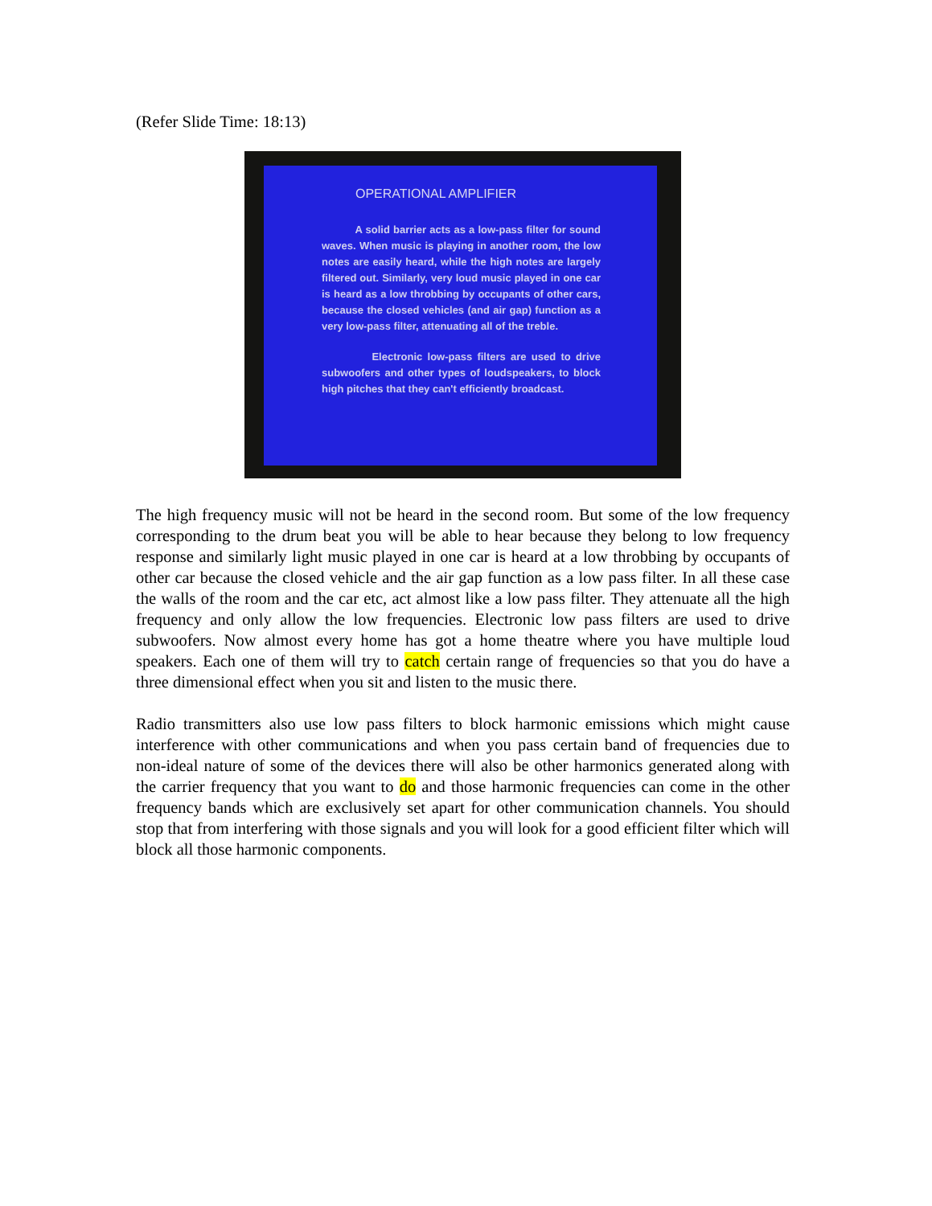(Refer Slide Time: 18:13)
OPERATIONAL AMPLIFIER
A solid barrier acts as a low-pass filter for sound waves. When music is playing in another room, the low notes are easily heard, while the high notes are largely filtered out. Similarly, very loud music played in one car is heard as a low throbbing by occupants of other cars, because the closed vehicles (and air gap) function as a very low-pass filter, attenuating all of the treble.
Electronic low-pass filters are used to drive subwoofers and other types of loudspeakers, to block high pitches that they can't efficiently broadcast.
The high frequency music will not be heard in the second room. But some of the low frequency corresponding to the drum beat you will be able to hear because they belong to low frequency response and similarly light music played in one car is heard at a low throbbing by occupants of other car because the closed vehicle and the air gap function as a low pass filter. In all these case the walls of the room and the car etc, act almost like a low pass filter. They attenuate all the high frequency and only allow the low frequencies. Electronic low pass filters are used to drive subwoofers. Now almost every home has got a home theatre where you have multiple loud speakers. Each one of them will try to catch certain range of frequencies so that you do have a three dimensional effect when you sit and listen to the music there.
Radio transmitters also use low pass filters to block harmonic emissions which might cause interference with other communications and when you pass certain band of frequencies due to non-ideal nature of some of the devices there will also be other harmonics generated along with the carrier frequency that you want to do and those harmonic frequencies can come in the other frequency bands which are exclusively set apart for other communication channels. You should stop that from interfering with those signals and you will look for a good efficient filter which will block all those harmonic components.